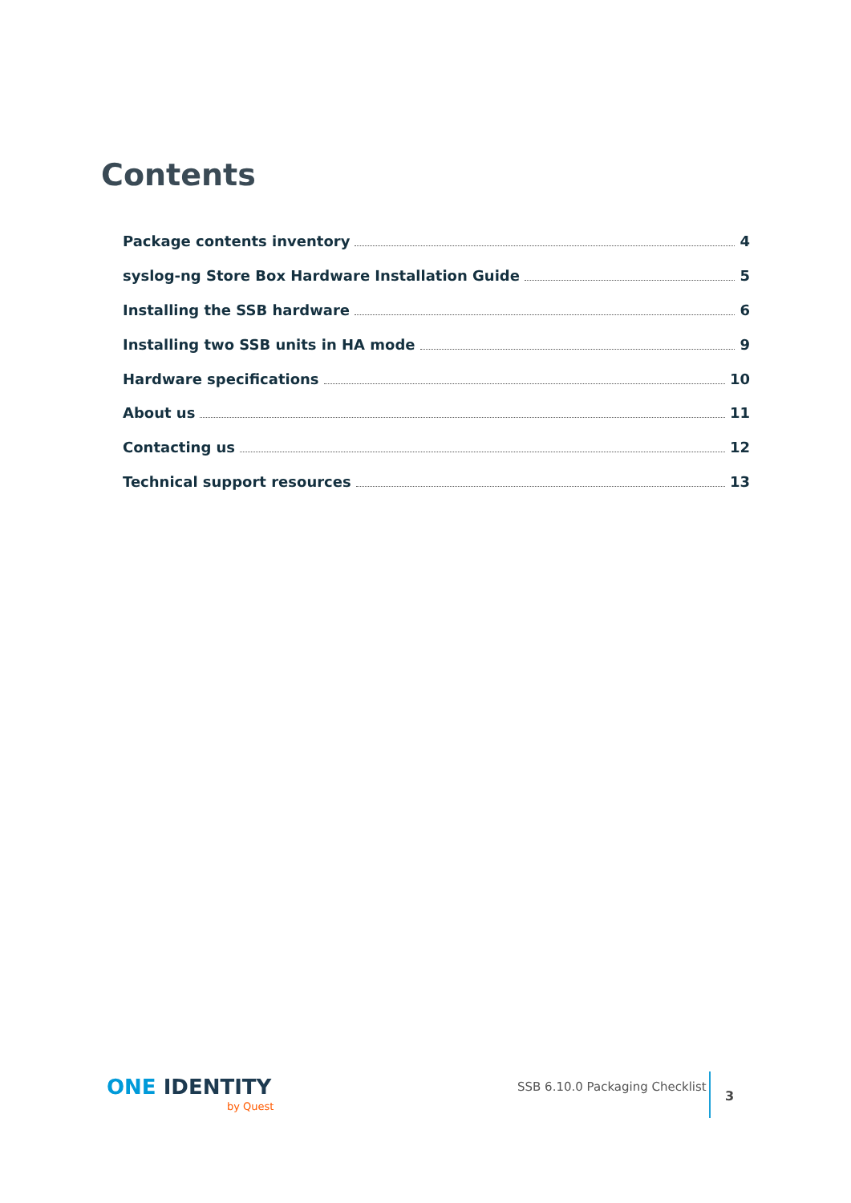Contents
Package contents inventory 4
syslog-ng Store Box Hardware Installation Guide 5
Installing the SSB hardware 6
Installing two SSB units in HA mode 9
Hardware specifications 10
About us 11
Contacting us 12
Technical support resources 13
ONE IDENTITY
by Quest
SSB 6.10.0 Packaging Checklist
3